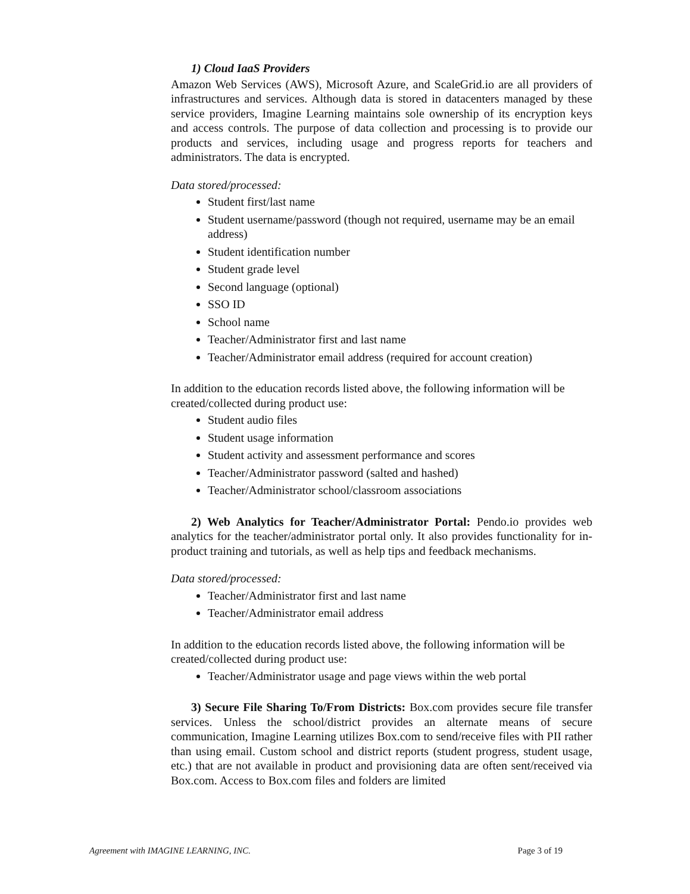1) Cloud IaaS Providers
Amazon Web Services (AWS), Microsoft Azure, and ScaleGrid.io are all providers of infrastructures and services. Although data is stored in datacenters managed by these service providers, Imagine Learning maintains sole ownership of its encryption keys and access controls. The purpose of data collection and processing is to provide our products and services, including usage and progress reports for teachers and administrators. The data is encrypted.
Data stored/processed:
Student first/last name
Student username/password (though not required, username may be an email address)
Student identification number
Student grade level
Second language (optional)
SSO ID
School name
Teacher/Administrator first and last name
Teacher/Administrator email address (required for account creation)
In addition to the education records listed above, the following information will be created/collected during product use:
Student audio files
Student usage information
Student activity and assessment performance and scores
Teacher/Administrator password (salted and hashed)
Teacher/Administrator school/classroom associations
2) Web Analytics for Teacher/Administrator Portal: Pendo.io provides web analytics for the teacher/administrator portal only. It also provides functionality for in-product training and tutorials, as well as help tips and feedback mechanisms.
Data stored/processed:
Teacher/Administrator first and last name
Teacher/Administrator email address
In addition to the education records listed above, the following information will be created/collected during product use:
Teacher/Administrator usage and page views within the web portal
3) Secure File Sharing To/From Districts: Box.com provides secure file transfer services. Unless the school/district provides an alternate means of secure communication, Imagine Learning utilizes Box.com to send/receive files with PII rather than using email. Custom school and district reports (student progress, student usage, etc.) that are not available in product and provisioning data are often sent/received via Box.com. Access to Box.com files and folders are limited
Agreement with IMAGINE LEARNING, INC. Page 3 of 19